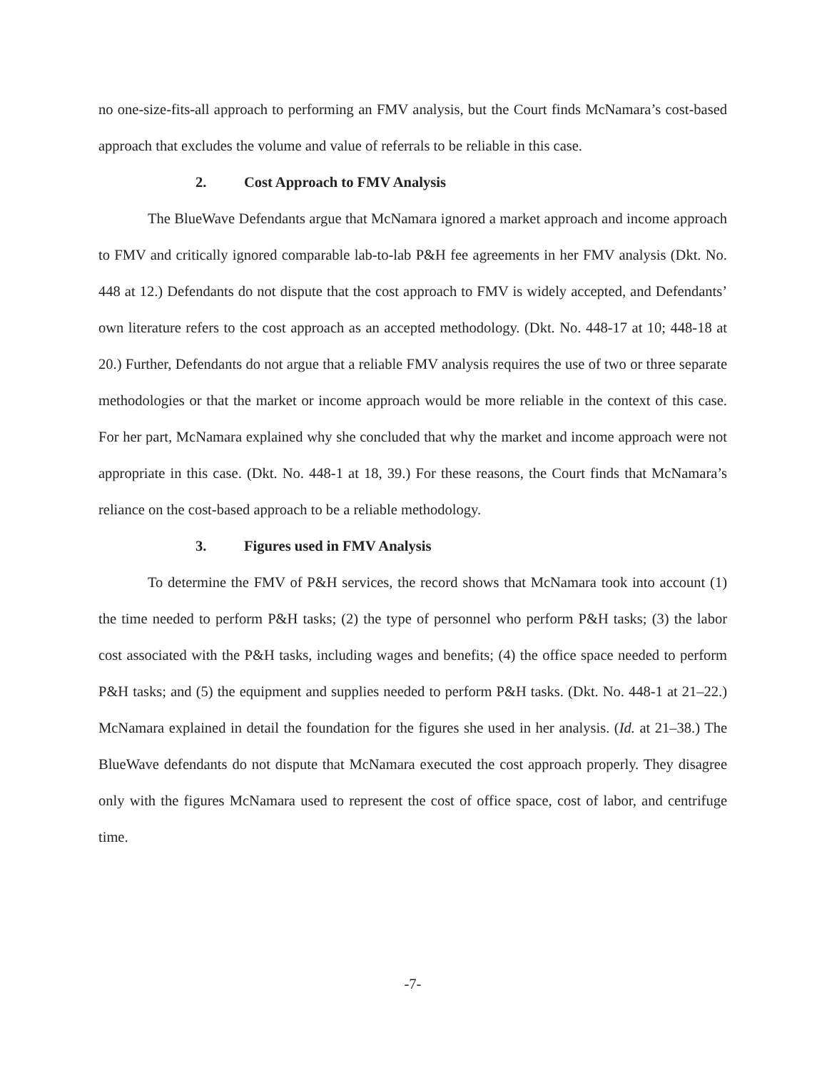no one-size-fits-all approach to performing an FMV analysis, but the Court finds McNamara’s cost-based approach that excludes the volume and value of referrals to be reliable in this case.
2. Cost Approach to FMV Analysis
The BlueWave Defendants argue that McNamara ignored a market approach and income approach to FMV and critically ignored comparable lab-to-lab P&H fee agreements in her FMV analysis (Dkt. No. 448 at 12.) Defendants do not dispute that the cost approach to FMV is widely accepted, and Defendants’ own literature refers to the cost approach as an accepted methodology. (Dkt. No. 448-17 at 10; 448-18 at 20.) Further, Defendants do not argue that a reliable FMV analysis requires the use of two or three separate methodologies or that the market or income approach would be more reliable in the context of this case. For her part, McNamara explained why she concluded that why the market and income approach were not appropriate in this case. (Dkt. No. 448-1 at 18, 39.) For these reasons, the Court finds that McNamara’s reliance on the cost-based approach to be a reliable methodology.
3. Figures used in FMV Analysis
To determine the FMV of P&H services, the record shows that McNamara took into account (1) the time needed to perform P&H tasks; (2) the type of personnel who perform P&H tasks; (3) the labor cost associated with the P&H tasks, including wages and benefits; (4) the office space needed to perform P&H tasks; and (5) the equipment and supplies needed to perform P&H tasks. (Dkt. No. 448-1 at 21–22.) McNamara explained in detail the foundation for the figures she used in her analysis. (Id. at 21–38.) The BlueWave defendants do not dispute that McNamara executed the cost approach properly. They disagree only with the figures McNamara used to represent the cost of office space, cost of labor, and centrifuge time.
-7-